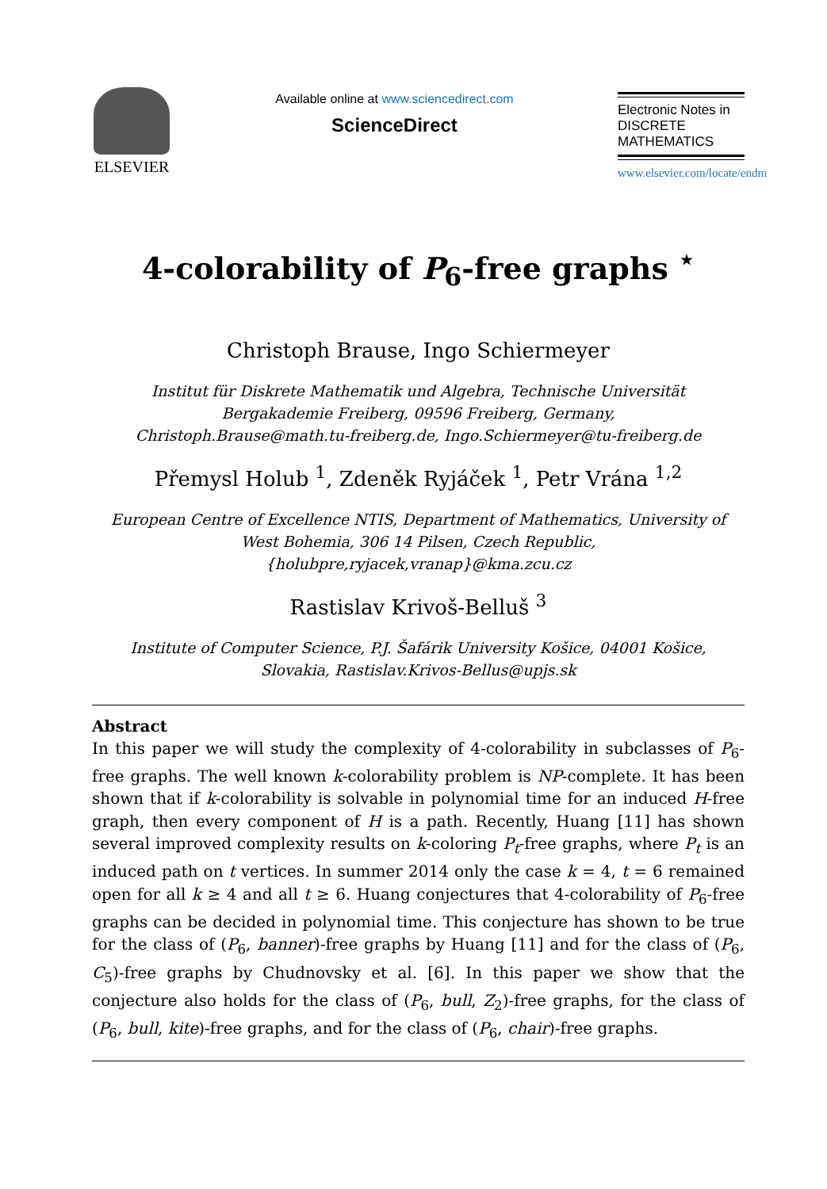ELSEVIER
Available online at www.sciencedirect.com
ScienceDirect
Electronic Notes in
DISCRETE
MATHEMATICS
www.elsevier.com/locate/endm
4-colorability of P<sub>6</sub>-free graphs <sup>⋆</sup>
Christoph Brause, Ingo Schiermeyer
Institut für Diskrete Mathematik und Algebra, Technische Universität
Bergakademie Freiberg, 09596 Freiberg, Germany,
Christoph.Brause@math.tu-freiberg.de, Ingo.Schiermeyer@tu-freiberg.de
Přemysl Holub <sup>1</sup>, Zdeněk Ryjáček <sup>1</sup>, Petr Vrána <sup>1,2</sup>
European Centre of Excellence NTIS, Department of Mathematics, University of
West Bohemia, 306 14 Pilsen, Czech Republic,
{holubpre,ryjacek,vranap}@kma.zcu.cz
Rastislav Krivoš-Belluš <sup>3</sup>
Institute of Computer Science, P.J. Šafárik University Košice, 04001 Košice,
Slovakia, Rastislav.Krivos-Bellus@upjs.sk
Abstract
In this paper we will study the complexity of 4-colorability in subclasses of P<sub>6</sub>-free graphs. The well known k-colorability problem is NP-complete. It has been shown that if k-colorability is solvable in polynomial time for an induced H-free graph, then every component of H is a path. Recently, Huang [11] has shown several improved complexity results on k-coloring P<sub>t</sub>-free graphs, where P<sub>t</sub> is an induced path on t vertices. In summer 2014 only the case k = 4, t = 6 remained open for all k ≥ 4 and all t ≥ 6. Huang conjectures that 4-colorability of P<sub>6</sub>-free graphs can be decided in polynomial time. This conjecture has shown to be true for the class of (P<sub>6</sub>, banner)-free graphs by Huang [11] and for the class of (P<sub>6</sub>, C<sub>5</sub>)-free graphs by Chudnovsky et al. [6]. In this paper we show that the conjecture also holds for the class of (P<sub>6</sub>, bull, Z<sub>2</sub>)-free graphs, for the class of (P<sub>6</sub>, bull, kite)-free graphs, and for the class of (P<sub>6</sub>, chair)-free graphs.